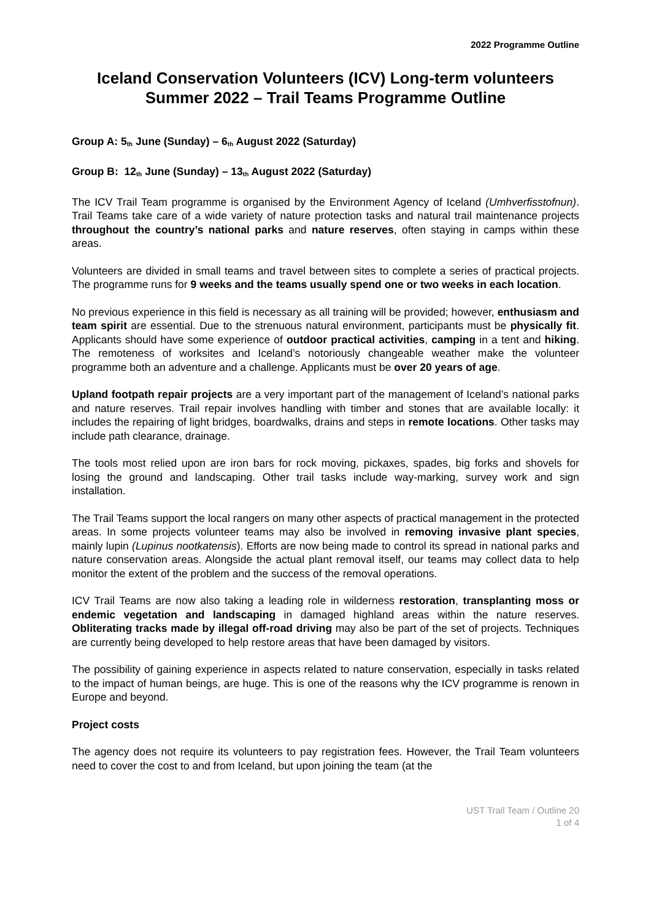2022 Programme Outline
Iceland Conservation Volunteers (ICV) Long-term volunteers
Summer 2022 – Trail Teams Programme Outline
Group A: 5<sub>th</sub> June (Sunday) – 6<sub>th</sub> August 2022 (Saturday)
Group B: 12<sub>th</sub> June (Sunday) – 13<sub>th</sub> August 2022 (Saturday)
The ICV Trail Team programme is organised by the Environment Agency of Iceland (Umhverfisstofnun). Trail Teams take care of a wide variety of nature protection tasks and natural trail maintenance projects throughout the country’s national parks and nature reserves, often staying in camps within these areas.
Volunteers are divided in small teams and travel between sites to complete a series of practical projects. The programme runs for 9 weeks and the teams usually spend one or two weeks in each location.
No previous experience in this field is necessary as all training will be provided; however, enthusiasm and team spirit are essential. Due to the strenuous natural environment, participants must be physically fit. Applicants should have some experience of outdoor practical activities, camping in a tent and hiking. The remoteness of worksites and Iceland’s notoriously changeable weather make the volunteer programme both an adventure and a challenge. Applicants must be over 20 years of age.
Upland footpath repair projects are a very important part of the management of Iceland’s national parks and nature reserves. Trail repair involves handling with timber and stones that are available locally: it includes the repairing of light bridges, boardwalks, drains and steps in remote locations. Other tasks may include path clearance, drainage.
The tools most relied upon are iron bars for rock moving, pickaxes, spades, big forks and shovels for losing the ground and landscaping. Other trail tasks include way-marking, survey work and sign installation.
The Trail Teams support the local rangers on many other aspects of practical management in the protected areas. In some projects volunteer teams may also be involved in removing invasive plant species, mainly lupin (Lupinus nootkatensis). Efforts are now being made to control its spread in national parks and nature conservation areas. Alongside the actual plant removal itself, our teams may collect data to help monitor the extent of the problem and the success of the removal operations.
ICV Trail Teams are now also taking a leading role in wilderness restoration, transplanting moss or endemic vegetation and landscaping in damaged highland areas within the nature reserves. Obliterating tracks made by illegal off-road driving may also be part of the set of projects. Techniques are currently being developed to help restore areas that have been damaged by visitors.
The possibility of gaining experience in aspects related to nature conservation, especially in tasks related to the impact of human beings, are huge. This is one of the reasons why the ICV programme is renown in Europe and beyond.
Project costs
The agency does not require its volunteers to pay registration fees. However, the Trail Team volunteers need to cover the cost to and from Iceland, but upon joining the team (at the
UST Trail Team / Outline 20
1 of 4